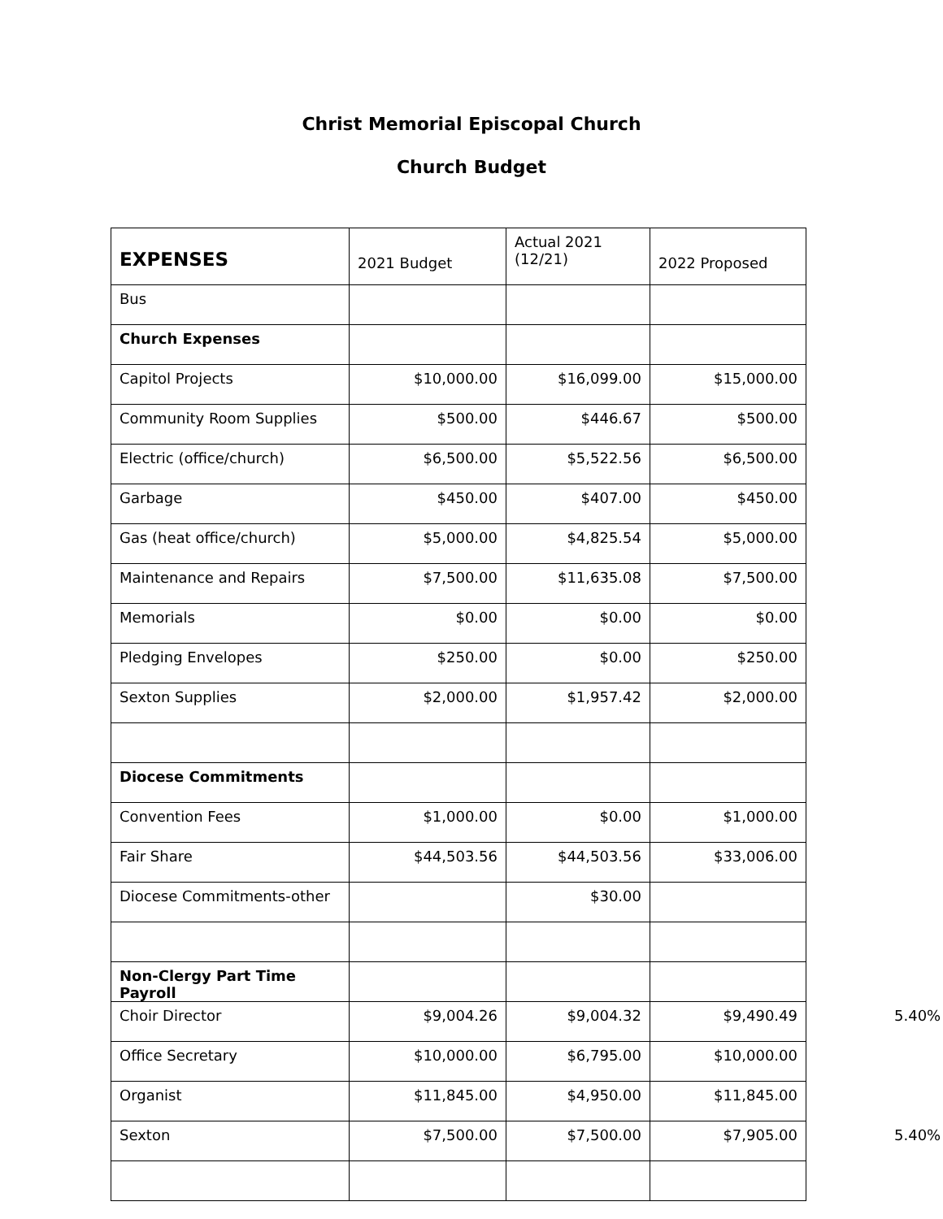Christ Memorial Episcopal Church
Church Budget
| EXPENSES | 2021 Budget | Actual 2021 (12/21) | 2022 Proposed |
| --- | --- | --- | --- |
| Bus | | | |
| Church Expenses | | | |
| Capitol Projects | $10,000.00 | $16,099.00 | $15,000.00 |
| Community Room Supplies | $500.00 | $446.67 | $500.00 |
| Electric (office/church) | $6,500.00 | $5,522.56 | $6,500.00 |
| Garbage | $450.00 | $407.00 | $450.00 |
| Gas (heat office/church) | $5,000.00 | $4,825.54 | $5,000.00 |
| Maintenance and Repairs | $7,500.00 | $11,635.08 | $7,500.00 |
| Memorials | $0.00 | $0.00 | $0.00 |
| Pledging Envelopes | $250.00 | $0.00 | $250.00 |
| Sexton Supplies | $2,000.00 | $1,957.42 | $2,000.00 |
| Diocese Commitments | | | |
| Convention Fees | $1,000.00 | $0.00 | $1,000.00 |
| Fair Share | $44,503.56 | $44,503.56 | $33,006.00 |
| Diocese Commitments-other | | $30.00 | |
| Non-Clergy Part Time Payroll | | | |
| Choir Director | $9,004.26 | $9,004.32 | $9,490.49 5.40% |
| Office Secretary | $10,000.00 | $6,795.00 | $10,000.00 |
| Organist | $11,845.00 | $4,950.00 | $11,845.00 |
| Sexton | $7,500.00 | $7,500.00 | $7,905.00 5.40% |